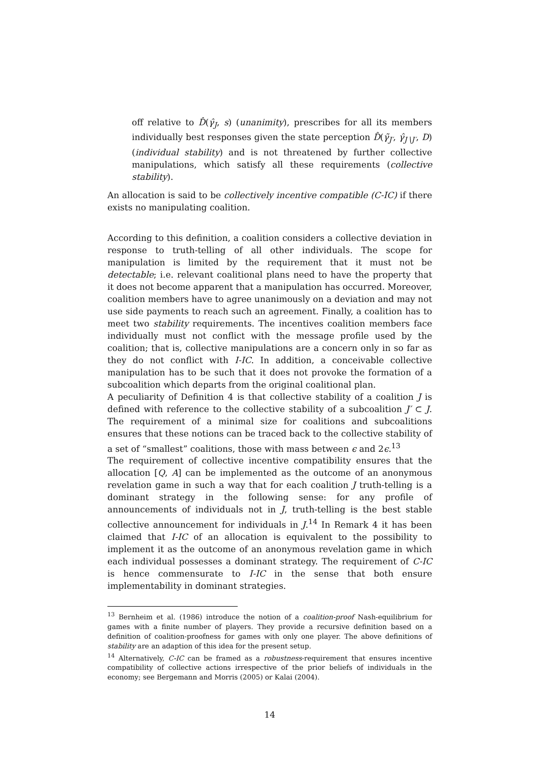off relative to D̂(γ̂<sub>J</sub>, s) (unanimity), prescribes for all its members individually best responses given the state perception D̂(γ̃<sub>J′</sub>, γ̂<sub>J∖J′</sub>, D) (individual stability) and is not threatened by further collective manipulations, which satisfy all these requirements (collective stability).
An allocation is said to be collectively incentive compatible (C-IC) if there exists no manipulating coalition.
According to this definition, a coalition considers a collective deviation in response to truth-telling of all other individuals. The scope for manipulation is limited by the requirement that it must not be detectable; i.e. relevant coalitional plans need to have the property that it does not become apparent that a manipulation has occurred. Moreover, coalition members have to agree unanimously on a deviation and may not use side payments to reach such an agreement. Finally, a coalition has to meet two stability requirements. The incentives coalition members face individually must not conflict with the message profile used by the coalition; that is, collective manipulations are a concern only in so far as they do not conflict with I-IC. In addition, a conceivable collective manipulation has to be such that it does not provoke the formation of a subcoalition which departs from the original coalitional plan.
A peculiarity of Definition 4 is that collective stability of a coalition J is defined with reference to the collective stability of a subcoalition J′ ⊂ J. The requirement of a minimal size for coalitions and subcoalitions ensures that these notions can be traced back to the collective stability of a set of “smallest” coalitions, those with mass between ϵ and 2ϵ.<sup>13</sup>
The requirement of collective incentive compatibility ensures that the allocation [Q, A] can be implemented as the outcome of an anonymous revelation game in such a way that for each coalition J truth-telling is a dominant strategy in the following sense: for any profile of announcements of individuals not in J, truth-telling is the best stable collective announcement for individuals in J.<sup>14</sup> In Remark 4 it has been claimed that I-IC of an allocation is equivalent to the possibility to implement it as the outcome of an anonymous revelation game in which each individual possesses a dominant strategy. The requirement of C-IC is hence commensurate to I-IC in the sense that both ensure implementability in dominant strategies.
<sup>13</sup> Bernheim et al. (1986) introduce the notion of a coalition-proof Nash-equilibrium for games with a finite number of players. They provide a recursive definition based on a definition of coalition-proofness for games with only one player. The above definitions of stability are an adaption of this idea for the present setup.
<sup>14</sup> Alternatively, C-IC can be framed as a robustness-requirement that ensures incentive compatibility of collective actions irrespective of the prior beliefs of individuals in the economy; see Bergemann and Morris (2005) or Kalai (2004).
14